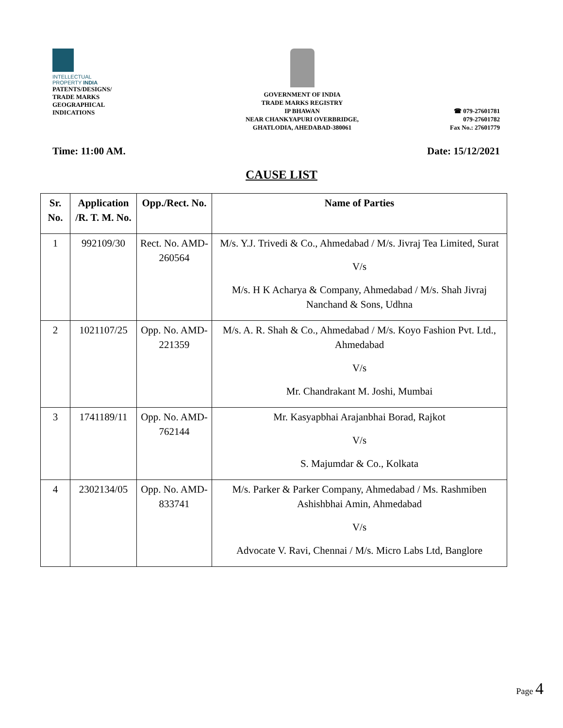INTELLECTUAL
PROPERTY INDIA
PATENTS/DESIGNS/
TRADE MARKS
GEOGRAPHICAL
INDICATIONS
GOVERNMENT OF INDIA
TRADE MARKS REGISTRY
IP BHAWAN
NEAR CHANKYAPURI OVERBRIDGE,
GHATLODIA, AHEDABAD-380061
☎ 079-27601781
079-27601782
Fax No.: 27601779
Time: 11:00 AM. Date: 15/12/2021
CAUSE LIST
| Sr. No. | Application /R. T. M. No. | Opp./Rect. No. | Name of Parties |
| --- | --- | --- | --- |
| 1 | 992109/30 | Rect. No. AMD-260564 | M/s. Y.J. Trivedi & Co., Ahmedabad / M/s. Jivraj Tea Limited, Surat V/s M/s. H K Acharya & Company, Ahmedabad / M/s. Shah Jivraj Nanchand & Sons, Udhna |
| 2 | 1021107/25 | Opp. No. AMD-221359 | M/s. A. R. Shah & Co., Ahmedabad / M/s. Koyo Fashion Pvt. Ltd., Ahmedabad V/s Mr. Chandrakant M. Joshi, Mumbai |
| 3 | 1741189/11 | Opp. No. AMD-762144 | Mr. Kasyapbhai Arajanbhai Borad, Rajkot V/s S. Majumdar & Co., Kolkata |
| 4 | 2302134/05 | Opp. No. AMD-833741 | M/s. Parker & Parker Company, Ahmedabad / Ms. Rashmiben Ashishbhai Amin, Ahmedabad V/s Advocate V. Ravi, Chennai / M/s. Micro Labs Ltd, Banglore |
Page 4